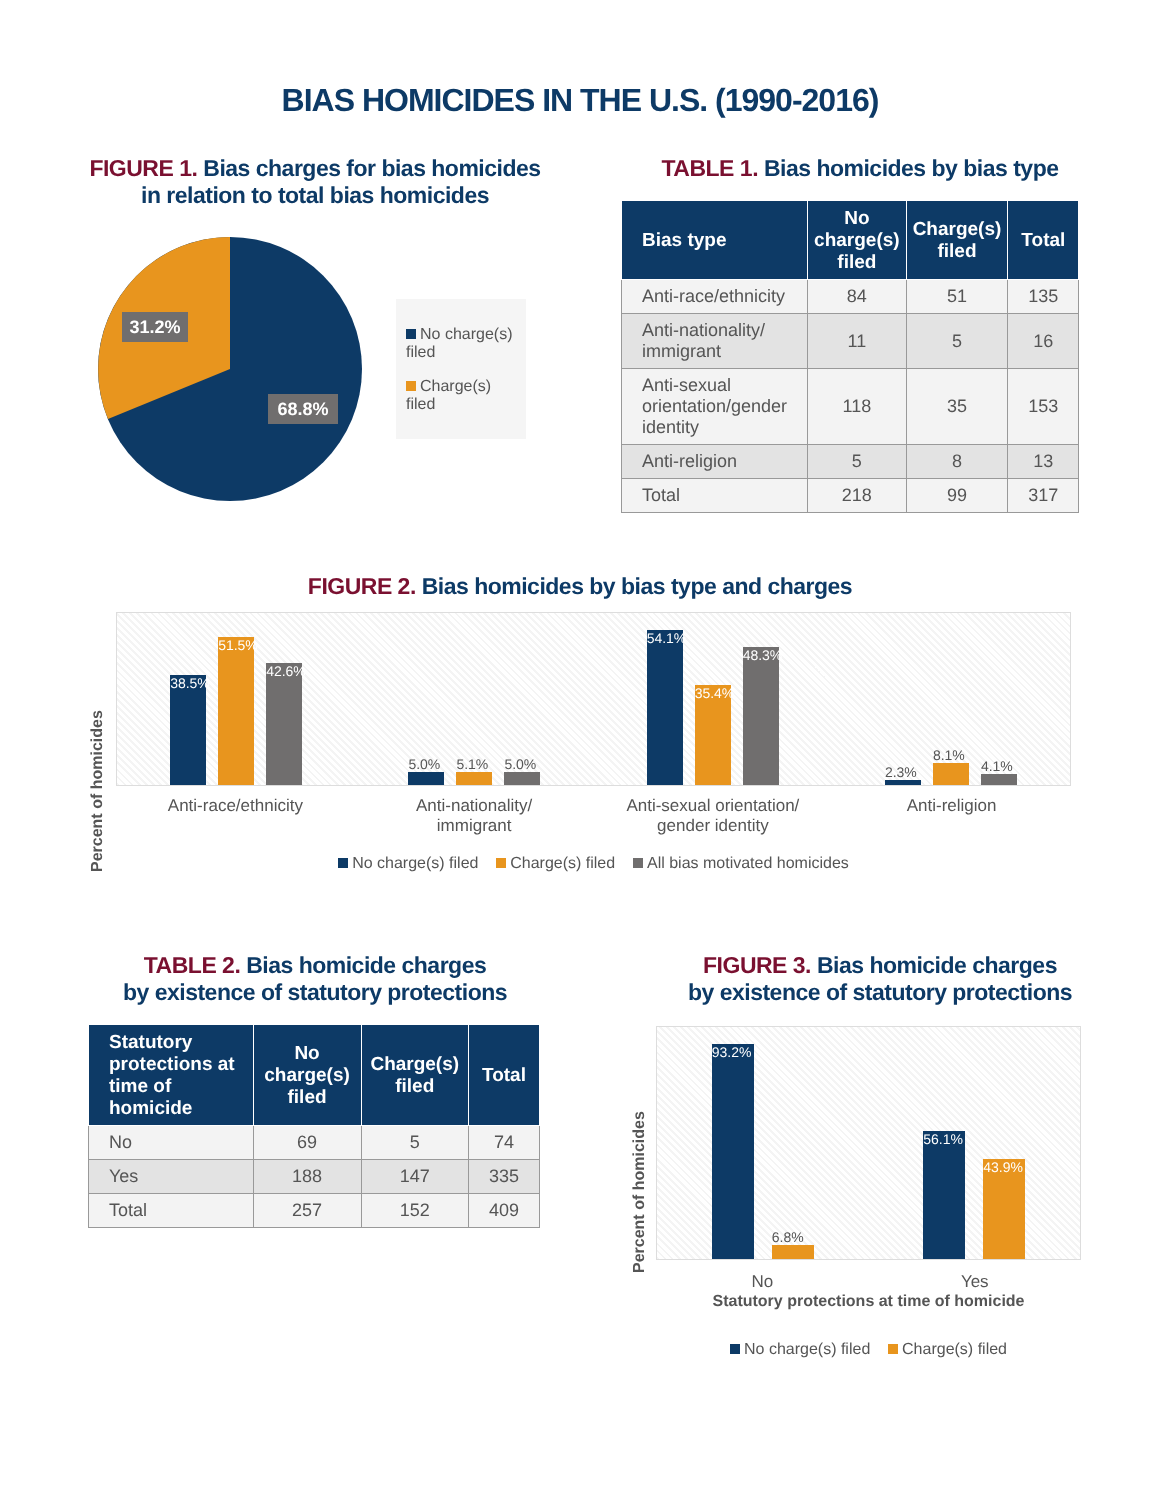BIAS HOMICIDES IN THE U.S. (1990-2016)
FIGURE 1. Bias charges for bias homicides
in relation to total bias homicides
31.2%
68.8%
No charge(s) filed
Charge(s) filed
TABLE 1. Bias homicides by bias type
| Bias type | No charge(s) filed | Charge(s) filed | Total |
| --- | --- | --- | --- |
| Anti-race/ethnicity | 84 | 51 | 135 |
| Anti-nationality/ immigrant | 11 | 5 | 16 |
| Anti-sexual orientation/gender identity | 118 | 35 | 153 |
| Anti-religion | 5 | 8 | 13 |
| Total | 218 | 99 | 317 |
FIGURE 2. Bias homicides by bias type and charges
Percent of homicides
38.5%
51.5%
42.6%
5.0%
5.1%
5.0%
54.1%
35.4%
48.3%
2.3%
8.1%
4.1%
Anti-race/ethnicity Anti-nationality/
immigrant
Anti-sexual orientation/
gender identity
Anti-religion
No charge(s) filed Charge(s) filed All bias motivated homicides
TABLE 2. Bias homicide charges
by existence of statutory protections
| Statutory protections at time of homicide | No charge(s) filed | Charge(s) filed | Total |
| --- | --- | --- | --- |
| No | 69 | 5 | 74 |
| Yes | 188 | 147 | 335 |
| Total | 257 | 152 | 409 |
FIGURE 3. Bias homicide charges
by existence of statutory protections
Percent of homicides
93.2%
6.8%
56.1%
43.9%
No Yes
Statutory protections at time of homicide
No charge(s) filed Charge(s) filed